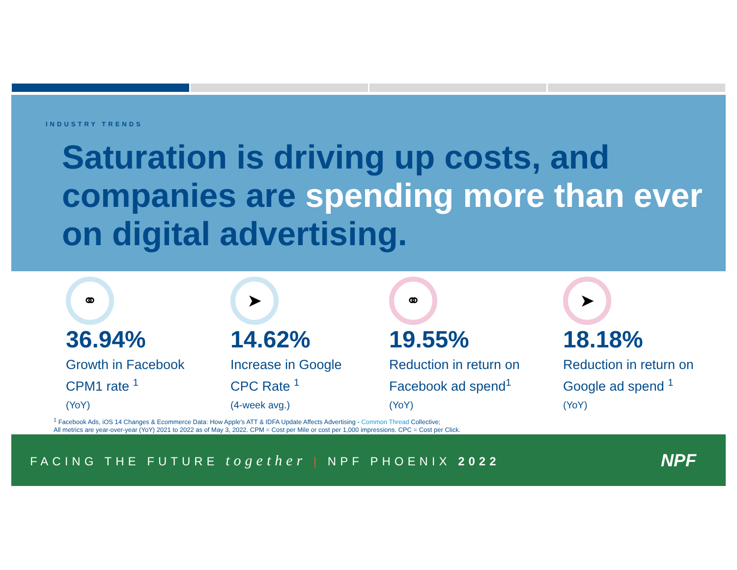INDUSTRY TRENDS
Saturation is driving up costs, and companies are spending more than ever on digital advertising.
⚭
36.94%
Growth in Facebook
CPM1 rate <sup>1</sup>
(YoY)
➤
14.62%
Increase in Google
CPC Rate <sup>1</sup>
(4-week avg.)
⚭
19.55%
Reduction in return on
Facebook ad spend<sup>1</sup>
(YoY)
➤
18.18%
Reduction in return on
Google ad spend <sup>1</sup>
(YoY)
<sup>1</sup> Facebook Ads, iOS 14 Changes & Ecommerce Data: How Apple's ATT & IDFA Update Affects Advertising - Common Thread Collective;
All metrics are year-over-year (YoY) 2021 to 2022 as of May 3, 2022. CPM = Cost per Mile or cost per 1,000 impressions. CPC = Cost per Click.
FACING THE FUTURE together | NPF PHOENIX 2022
NPF